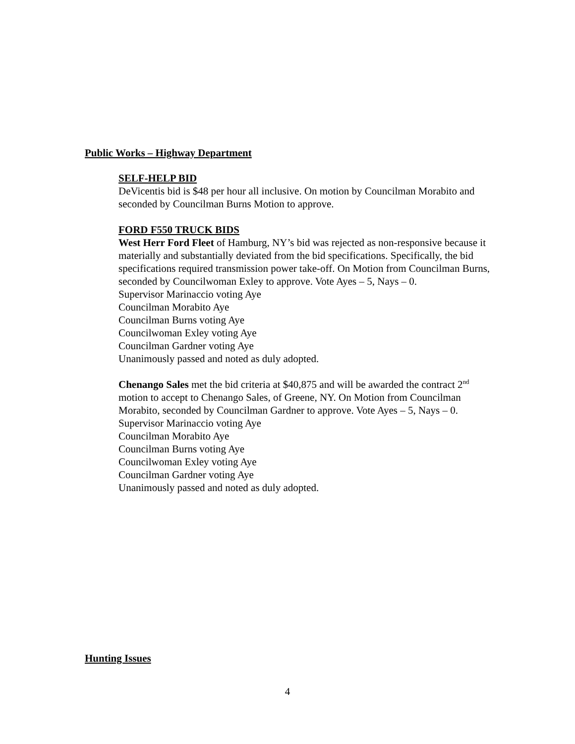Public Works – Highway Department
SELF-HELP BID
DeVicentis bid is $48 per hour all inclusive. On motion by Councilman Morabito and seconded by Councilman Burns Motion to approve.
FORD F550 TRUCK BIDS
West Herr Ford Fleet of Hamburg, NY’s bid was rejected as non-responsive because it materially and substantially deviated from the bid specifications. Specifically, the bid specifications required transmission power take-off. On Motion from Councilman Burns, seconded by Councilwoman Exley to approve. Vote Ayes – 5, Nays – 0.
Supervisor Marinaccio voting Aye
Councilman Morabito Aye
Councilman Burns voting Aye
Councilwoman Exley voting Aye
Councilman Gardner voting Aye
Unanimously passed and noted as duly adopted.
Chenango Sales met the bid criteria at $40,875 and will be awarded the contract 2<sup>nd</sup> motion to accept to Chenango Sales, of Greene, NY. On Motion from Councilman Morabito, seconded by Councilman Gardner to approve. Vote Ayes – 5, Nays – 0.
Supervisor Marinaccio voting Aye
Councilman Morabito Aye
Councilman Burns voting Aye
Councilwoman Exley voting Aye
Councilman Gardner voting Aye
Unanimously passed and noted as duly adopted.
Hunting Issues
4